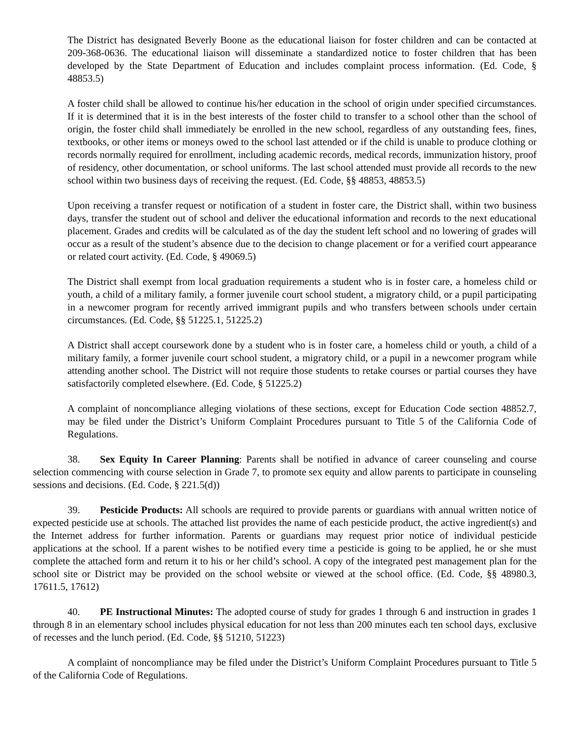The District has designated Beverly Boone as the educational liaison for foster children and can be contacted at 209-368-0636. The educational liaison will disseminate a standardized notice to foster children that has been developed by the State Department of Education and includes complaint process information. (Ed. Code, § 48853.5)
A foster child shall be allowed to continue his/her education in the school of origin under specified circumstances. If it is determined that it is in the best interests of the foster child to transfer to a school other than the school of origin, the foster child shall immediately be enrolled in the new school, regardless of any outstanding fees, fines, textbooks, or other items or moneys owed to the school last attended or if the child is unable to produce clothing or records normally required for enrollment, including academic records, medical records, immunization history, proof of residency, other documentation, or school uniforms. The last school attended must provide all records to the new school within two business days of receiving the request. (Ed. Code, §§ 48853, 48853.5)
Upon receiving a transfer request or notification of a student in foster care, the District shall, within two business days, transfer the student out of school and deliver the educational information and records to the next educational placement. Grades and credits will be calculated as of the day the student left school and no lowering of grades will occur as a result of the student’s absence due to the decision to change placement or for a verified court appearance or related court activity. (Ed. Code, § 49069.5)
The District shall exempt from local graduation requirements a student who is in foster care, a homeless child or youth, a child of a military family, a former juvenile court school student, a migratory child, or a pupil participating in a newcomer program for recently arrived immigrant pupils and who transfers between schools under certain circumstances. (Ed. Code, §§ 51225.1, 51225.2)
A District shall accept coursework done by a student who is in foster care, a homeless child or youth, a child of a military family, a former juvenile court school student, a migratory child, or a pupil in a newcomer program while attending another school. The District will not require those students to retake courses or partial courses they have satisfactorily completed elsewhere. (Ed. Code, § 51225.2)
A complaint of noncompliance alleging violations of these sections, except for Education Code section 48852.7, may be filed under the District’s Uniform Complaint Procedures pursuant to Title 5 of the California Code of Regulations.
38. Sex Equity In Career Planning: Parents shall be notified in advance of career counseling and course selection commencing with course selection in Grade 7, to promote sex equity and allow parents to participate in counseling sessions and decisions. (Ed. Code, § 221.5(d))
39. Pesticide Products: All schools are required to provide parents or guardians with annual written notice of expected pesticide use at schools. The attached list provides the name of each pesticide product, the active ingredient(s) and the Internet address for further information. Parents or guardians may request prior notice of individual pesticide applications at the school. If a parent wishes to be notified every time a pesticide is going to be applied, he or she must complete the attached form and return it to his or her child’s school. A copy of the integrated pest management plan for the school site or District may be provided on the school website or viewed at the school office. (Ed. Code, §§ 48980.3, 17611.5, 17612)
40. PE Instructional Minutes: The adopted course of study for grades 1 through 6 and instruction in grades 1 through 8 in an elementary school includes physical education for not less than 200 minutes each ten school days, exclusive of recesses and the lunch period. (Ed. Code, §§ 51210, 51223)
A complaint of noncompliance may be filed under the District’s Uniform Complaint Procedures pursuant to Title 5 of the California Code of Regulations.